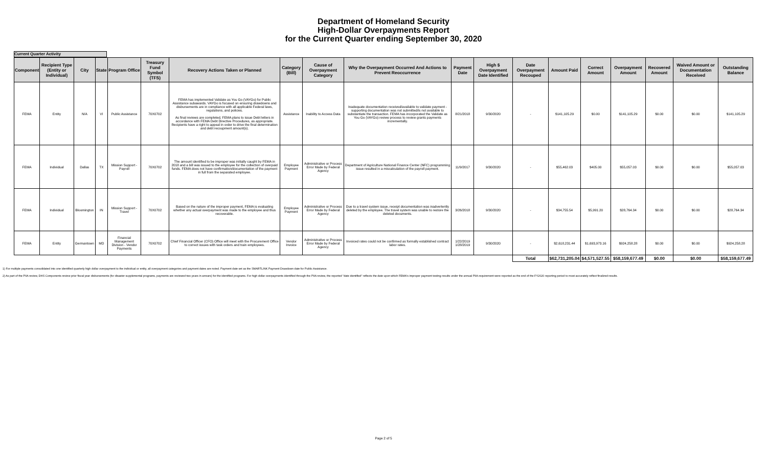Department of Homeland Security
High-Dollar Overpayments Report
for the Current Quarter ending September 30, 2020
Current Quarter Activity
| Component | Recipient Type (Entity or Individual) | City | State | Program Office | Treasury Fund Symbol (TFS) | Recovery Actions Taken or Planned | Category (Bill) | Cause of Overpayment Category | Why the Overpayment Occurred And Actions to Prevent Reoccurrence | Payment Date | High $ Overpayment Date Identified | Date Overpayment Recouped | Amount Paid | Correct Amount | Overpayment Amount | Recovered Amount | Waived Amount or Documentation Received | Outstanding Balance |
| --- | --- | --- | --- | --- | --- | --- | --- | --- | --- | --- | --- | --- | --- | --- | --- | --- | --- | --- |
| FEMA | Entity | N/A | VI | Public Assistance | 70X0702 | FEMA has implemented Validate as You Go (VAYGo) for Public Assistance subawards. VAYGo is focused on ensuring drawdowns and disbursements are in compliance with all applicable Federal laws, regulations, and policies. As final reviews are completed, FEMA plans to issue Debt letters in accordance with FEMA Debt Directive Procedures, as appropriate. Recipients have a right to appeal in order to drive the final determination and debt recoupment amount(s). | Assistance | Inability to Access Data | Inadequate documentation received/available to validate payment - supporting documentation was not submitted/is not available to substantiate the transaction. FEMA has incorporated the Validate as You Go (VAYGo) review process to review grants payments incrementally. | 8/21/2018 | 9/30/2020 | - | $141,105.29 | $0.00 | $141,105.29 | $0.00 | $0.00 | $141,105.29 |
| FEMA | Individual | Dallas | TX | Mission Support - Payroll | 70X0702 | The amount identified to be improper was initially caught by FEMA in 2018 and a bill was issued to the employee for the collection of overpaid funds. FEMA does not have confirmation/documentation of the payment in full from the separated employee. | Employee Payment | Administrative or Process Error Made by Federal Agency | Department of Agriculture National Finance Center (NFC) programming issue resulted in a miscalculation of the payroll payment. | 11/9/2017 | 9/30/2020 | - | $55,462.03 | $405.00 | $55,057.03 | $0.00 | $0.00 | $55,057.03 |
| FEMA | Individual | Bloomington | IN | Mission Support - Travel | 70X0702 | Based on the nature of the improper payment, FEMA is evaluating whether any actual overpayment was made to the employee and thus recoverable. | Employee Payment | Administrative or Process Error Made by Federal Agency | Due to a travel system issue, receipt documentation was inadvertently deleted by the employee. The travel system was unable to restore the deleted documents. | 3/26/2018 | 9/30/2020 | - | $34,755.54 | $5,991.20 | $28,764.34 | $0.00 | $0.00 | $28,764.34 |
| FEMA | Entity | Germantown | MD | Financial Management Division - Vendor Payments | 70X0702 | Chief Financial Officer (CFO) Office will meet with the Procurement Office to correct issues with task orders and train employees. | Vendor Invoice | Administrative or Process Error Made by Federal Agency | Invoiced rates could not be confirmed as formally established contract labor rates. | 1/22/2019 1/28/2019 | 9/30/2020 | - | $2,618,231.44 | $1,693,973.16 | $924,258.28 | $0.00 | $0.00 | $924,258.28 |
| | | | | | | | | | | | | Total | $62,731,205.04 | $4,571,527.55 | $58,159,677.49 | $0.00 | $0.00 | $58,159,677.49 |
1) For multiple payments consolidated into one identified quarterly high dollar overpayment to the individual or entity, all overpayment categories and payment dates are noted. Payment date set as the SMARTLINK Payment Drawdown date for Public Assistance.
2) As part of the PIIA review, DHS Components review prior fiscal year disbursements (for disaster supplemental programs, payments are reviewed two years in arrears) for the identified programs. For high dollar overpayments identified through the PIIA review, the reported "date identified" reflects the date upon which FEMA's improper payment testing results under the annual PIIA requirement were reported as the end of the FY2020 reporting period to most accurately reflect finalized results.
Page 2 of 5